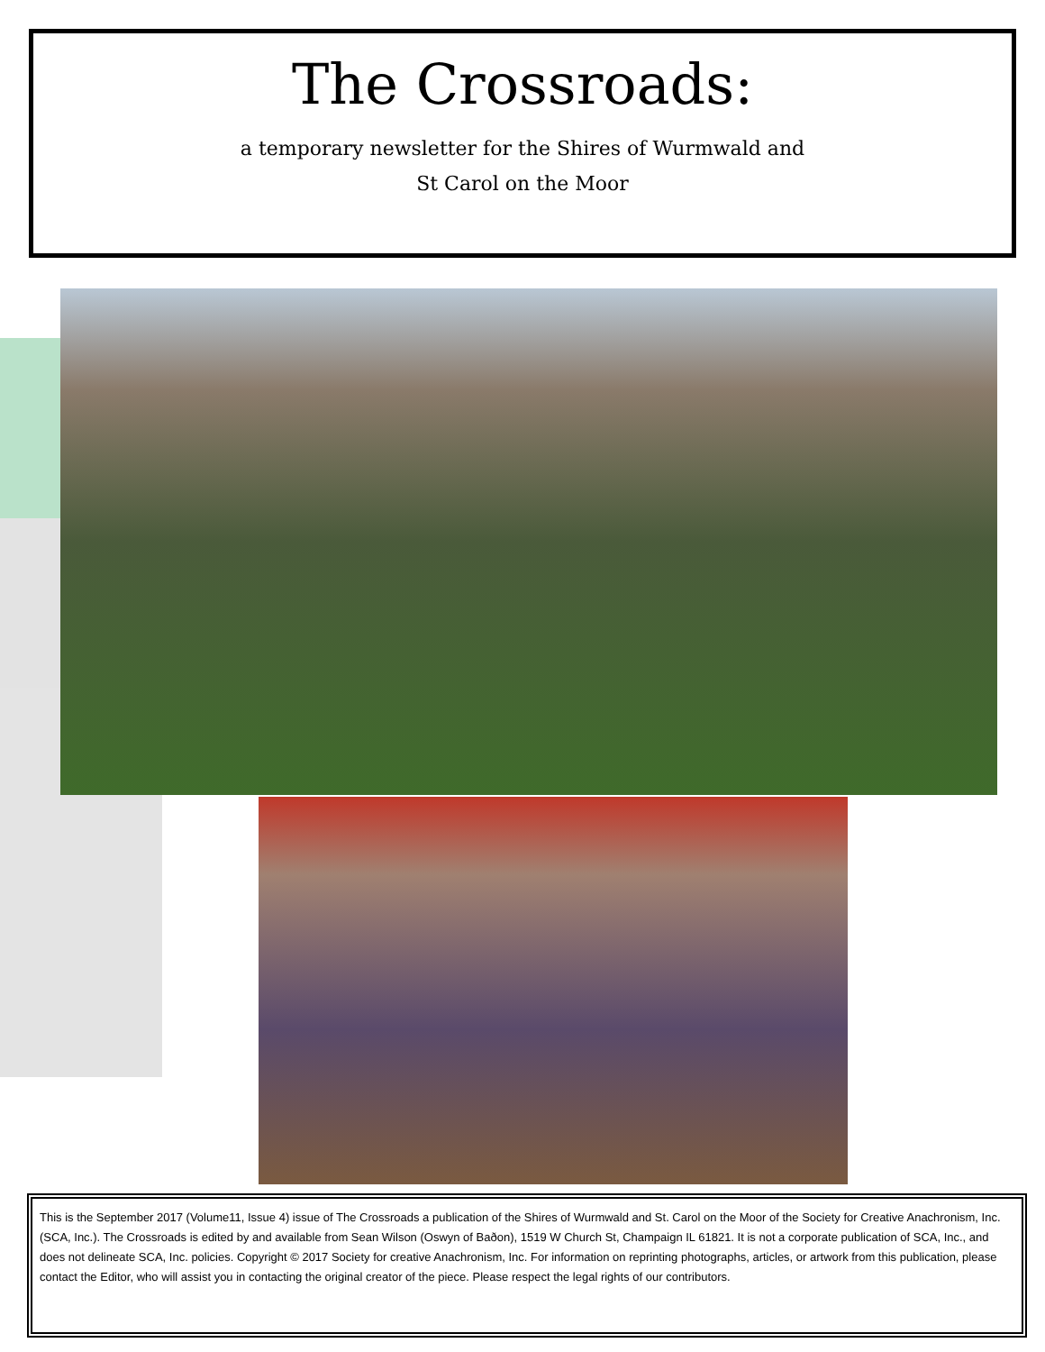The Crossroads:
a temporary newsletter for the Shires of Wurmwald and
St Carol on the Moor
This is the September 2017 (Volume11, Issue 4) issue of The Crossroads a publication of the Shires of Wurmwald and St. Carol on the Moor of the Society for Creative Anachronism, Inc. (SCA, Inc.). The Crossroads is edited by and available from Sean Wilson (Oswyn of Baðon), 1519 W Church St, Champaign IL 61821. It is not a corporate publication of SCA, Inc., and does not delineate SCA, Inc. policies. Copyright © 2017 Society for creative Anachronism, Inc. For information on reprinting photographs, articles, or artwork from this publication, please contact the Editor, who will assist you in contacting the original creator of the piece. Please respect the legal rights of our contributors.